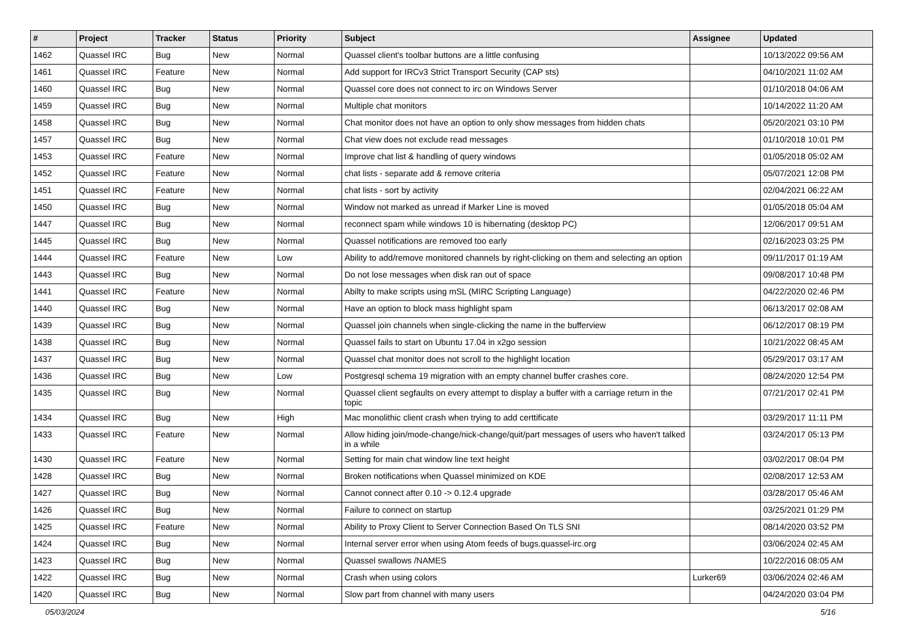| # | Project | Tracker | Status | Priority | Subject | Assignee | Updated |
| --- | --- | --- | --- | --- | --- | --- | --- |
| 1462 | Quassel IRC | Bug | New | Normal | Quassel client's toolbar buttons are a little confusing | | 10/13/2022 09:56 AM |
| 1461 | Quassel IRC | Feature | New | Normal | Add support for IRCv3 Strict Transport Security (CAP sts) | | 04/10/2021 11:02 AM |
| 1460 | Quassel IRC | Bug | New | Normal | Quassel core does not connect to irc on Windows Server | | 01/10/2018 04:06 AM |
| 1459 | Quassel IRC | Bug | New | Normal | Multiple chat monitors | | 10/14/2022 11:20 AM |
| 1458 | Quassel IRC | Bug | New | Normal | Chat monitor does not have an option to only show messages from hidden chats | | 05/20/2021 03:10 PM |
| 1457 | Quassel IRC | Bug | New | Normal | Chat view does not exclude read messages | | 01/10/2018 10:01 PM |
| 1453 | Quassel IRC | Feature | New | Normal | Improve chat list & handling of query windows | | 01/05/2018 05:02 AM |
| 1452 | Quassel IRC | Feature | New | Normal | chat lists - separate add & remove criteria | | 05/07/2021 12:08 PM |
| 1451 | Quassel IRC | Feature | New | Normal | chat lists - sort by activity | | 02/04/2021 06:22 AM |
| 1450 | Quassel IRC | Bug | New | Normal | Window not marked as unread if Marker Line is moved | | 01/05/2018 05:04 AM |
| 1447 | Quassel IRC | Bug | New | Normal | reconnect spam while windows 10 is hibernating (desktop PC) | | 12/06/2017 09:51 AM |
| 1445 | Quassel IRC | Bug | New | Normal | Quassel notifications are removed too early | | 02/16/2023 03:25 PM |
| 1444 | Quassel IRC | Feature | New | Low | Ability to add/remove monitored channels by right-clicking on them and selecting an option | | 09/11/2017 01:19 AM |
| 1443 | Quassel IRC | Bug | New | Normal | Do not lose messages when disk ran out of space | | 09/08/2017 10:48 PM |
| 1441 | Quassel IRC | Feature | New | Normal | Abilty to make scripts using mSL (MIRC Scripting Language) | | 04/22/2020 02:46 PM |
| 1440 | Quassel IRC | Bug | New | Normal | Have an option to block mass highlight spam | | 06/13/2017 02:08 AM |
| 1439 | Quassel IRC | Bug | New | Normal | Quassel join channels when single-clicking the name in the bufferview | | 06/12/2017 08:19 PM |
| 1438 | Quassel IRC | Bug | New | Normal | Quassel fails to start on Ubuntu 17.04 in x2go session | | 10/21/2022 08:45 AM |
| 1437 | Quassel IRC | Bug | New | Normal | Quassel chat monitor does not scroll to the highlight location | | 05/29/2017 03:17 AM |
| 1436 | Quassel IRC | Bug | New | Low | Postgresql schema 19 migration with an empty channel buffer crashes core. | | 08/24/2020 12:54 PM |
| 1435 | Quassel IRC | Bug | New | Normal | Quassel client segfaults on every attempt to display a buffer with a carriage return in the topic | | 07/21/2017 02:41 PM |
| 1434 | Quassel IRC | Bug | New | High | Mac monolithic client crash when trying to add certtificate | | 03/29/2017 11:11 PM |
| 1433 | Quassel IRC | Feature | New | Normal | Allow hiding join/mode-change/nick-change/quit/part messages of users who haven't talked in a while | | 03/24/2017 05:13 PM |
| 1430 | Quassel IRC | Feature | New | Normal | Setting for main chat window line text height | | 03/02/2017 08:04 PM |
| 1428 | Quassel IRC | Bug | New | Normal | Broken notifications when Quassel minimized on KDE | | 02/08/2017 12:53 AM |
| 1427 | Quassel IRC | Bug | New | Normal | Cannot connect after 0.10 -> 0.12.4 upgrade | | 03/28/2017 05:46 AM |
| 1426 | Quassel IRC | Bug | New | Normal | Failure to connect on startup | | 03/25/2021 01:29 PM |
| 1425 | Quassel IRC | Feature | New | Normal | Ability to Proxy Client to Server Connection Based On TLS SNI | | 08/14/2020 03:52 PM |
| 1424 | Quassel IRC | Bug | New | Normal | Internal server error when using Atom feeds of bugs.quassel-irc.org | | 03/06/2024 02:45 AM |
| 1423 | Quassel IRC | Bug | New | Normal | Quassel swallows /NAMES | | 10/22/2016 08:05 AM |
| 1422 | Quassel IRC | Bug | New | Normal | Crash when using colors | Lurker69 | 03/06/2024 02:46 AM |
| 1420 | Quassel IRC | Bug | New | Normal | Slow part from channel with many users | | 04/24/2020 03:04 PM |
05/03/2024 5/16